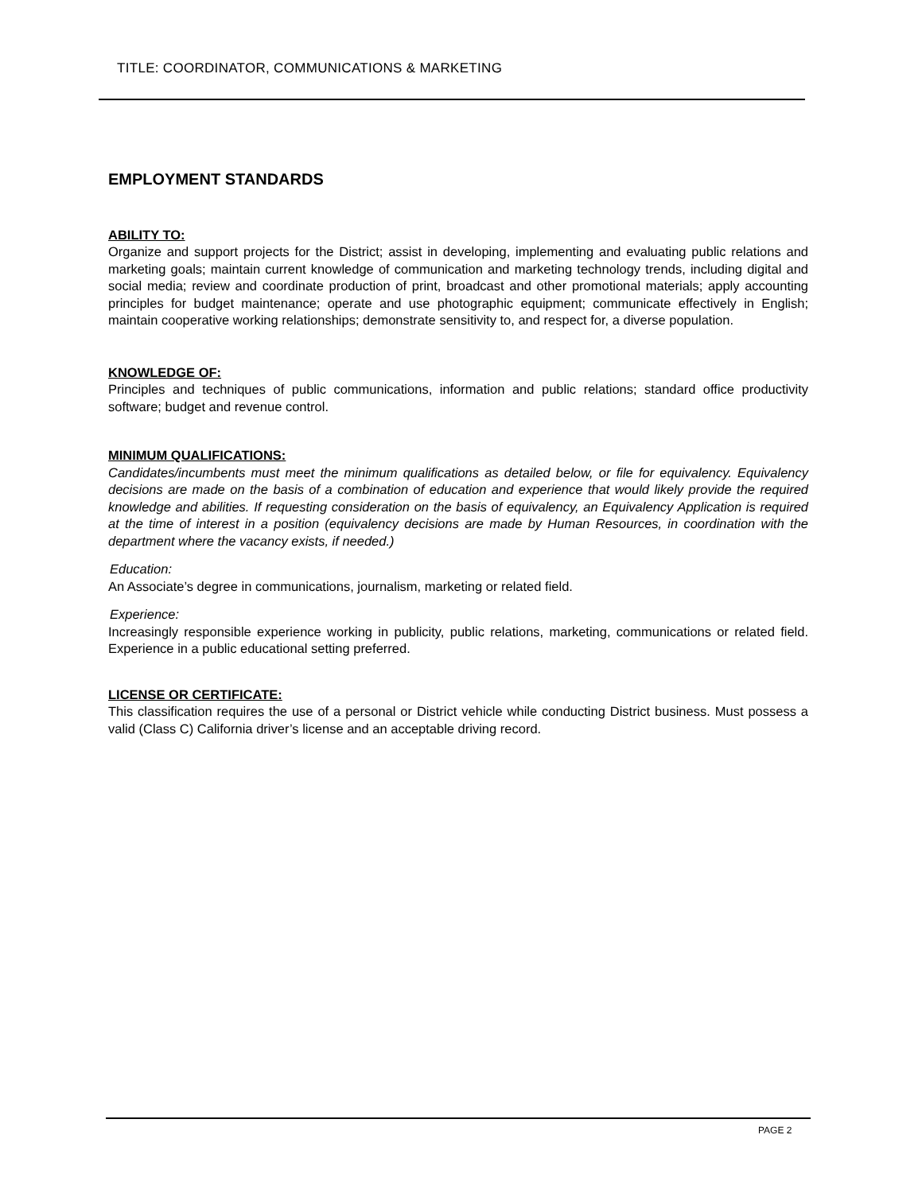TITLE: COORDINATOR, COMMUNICATIONS & MARKETING
EMPLOYMENT STANDARDS
ABILITY TO:
Organize and support projects for the District; assist in developing, implementing and evaluating public relations and marketing goals; maintain current knowledge of communication and marketing technology trends, including digital and social media; review and coordinate production of print, broadcast and other promotional materials; apply accounting principles for budget maintenance; operate and use photographic equipment; communicate effectively in English; maintain cooperative working relationships; demonstrate sensitivity to, and respect for, a diverse population.
KNOWLEDGE OF:
Principles and techniques of public communications, information and public relations; standard office productivity software; budget and revenue control.
MINIMUM QUALIFICATIONS:
Candidates/incumbents must meet the minimum qualifications as detailed below, or file for equivalency. Equivalency decisions are made on the basis of a combination of education and experience that would likely provide the required knowledge and abilities. If requesting consideration on the basis of equivalency, an Equivalency Application is required at the time of interest in a position (equivalency decisions are made by Human Resources, in coordination with the department where the vacancy exists, if needed.)
Education:
An Associate’s degree in communications, journalism, marketing or related field.
Experience:
Increasingly responsible experience working in publicity, public relations, marketing, communications or related field. Experience in a public educational setting preferred.
LICENSE OR CERTIFICATE:
This classification requires the use of a personal or District vehicle while conducting District business. Must possess a valid (Class C) California driver’s license and an acceptable driving record.
PAGE 2